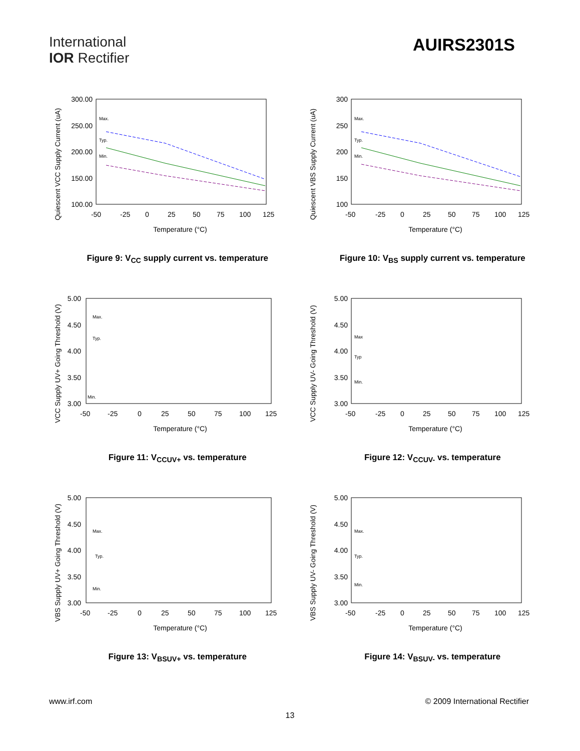International
IOR Rectifier
AUIRS2301S
Quiescent VCC Supply Current (uA)
300.00
250.00
200.00
150.00
100.00
-50
-25
0
25
50
75
100
125
Temperature (°C)
Max.
Typ.
Min.
Figure 9: V<sub>CC</sub> supply current vs. temperature
Quiescent VBS Supply Current (uA)
300
250
200
150
100
-50
-25
0
25
50
75
100
125
Temperature (°C)
Max.
Typ.
Min.
Figure 10: V<sub>BS</sub> supply current vs. temperature
VCC Supply UV+ Going Threshold (V)
5.00
4.50
4.00
3.50
3.00
-50
-25
0
25
50
75
100
125
Temperature (°C)
Max.
Typ.
Min.
Figure 11: V<sub>CCUV+</sub> vs. temperature
VCC Supply UV- Going Threshold (V)
5.00
4.50
4.00
3.50
3.00
-50
-25
0
25
50
75
100
125
Temperature (°C)
Max
Typ
Min.
Figure 12: V<sub>CCUV-</sub> vs. temperature
VBS Supply UV+ Going Threshold (V)
5.00
4.50
4.00
3.50
3.00
-50
-25
0
25
50
75
100
125
Temperature (°C)
Max.
Typ.
Min.
Figure 13: V<sub>BSUV+</sub> vs. temperature
VBS Supply UV- Going Threshold (V)
5.00
4.50
4.00
3.50
3.00
-50
-25
0
25
50
75
100
125
Temperature (°C)
Max.
Typ.
Min.
Figure 14: V<sub>BSUV-</sub> vs. temperature
www.irf.com © 2009 International Rectifier
13